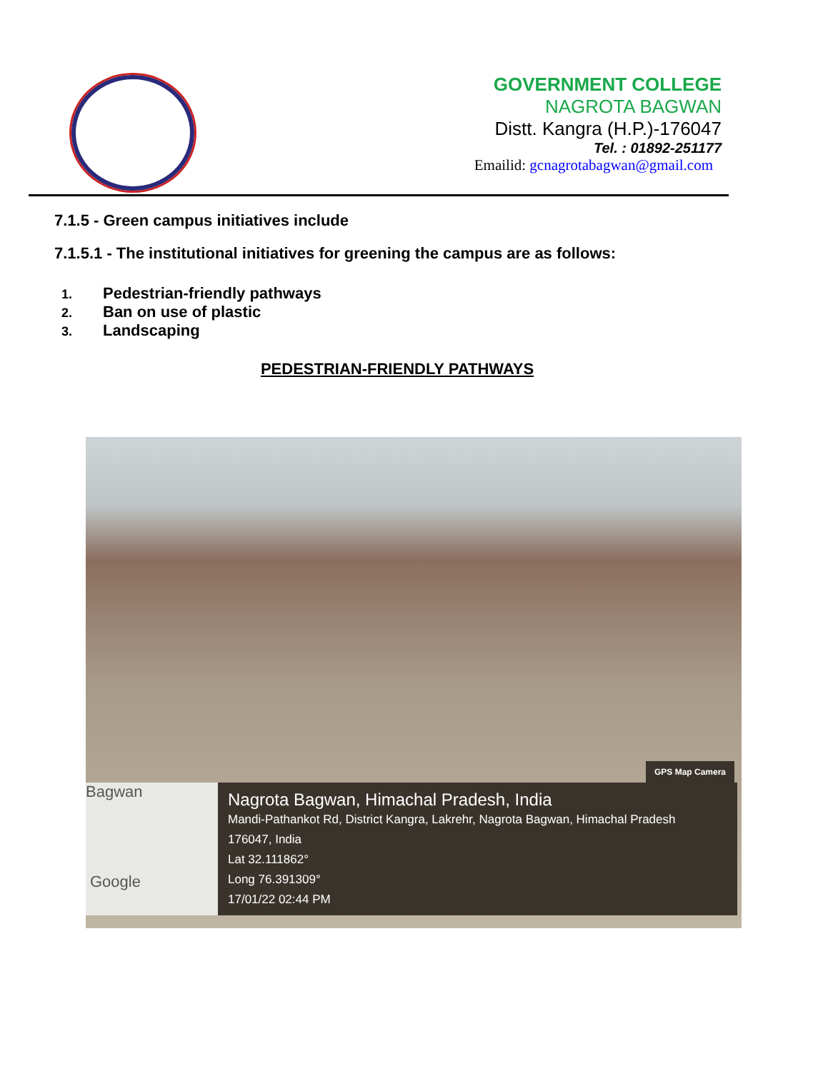GOVERNMENT COLLEGE
NAGROTA BAGWAN
Distt. Kangra (H.P.)-176047
Tel. : 01892-251177
Emailid: gcnagrotabagwan@gmail.com
7.1.5 - Green campus initiatives include
7.1.5.1 - The institutional initiatives for greening the campus are as follows:
1. Pedestrian-friendly pathways
2. Ban on use of plastic
3. Landscaping
PEDESTRIAN-FRIENDLY PATHWAYS
GPS Map Camera
Bagwan
Google
Nagrota Bagwan, Himachal Pradesh, India
Mandi-Pathankot Rd, District Kangra, Lakrehr, Nagrota Bagwan, Himachal Pradesh
176047, India
Lat 32.111862°
Long 76.391309°
17/01/22 02:44 PM